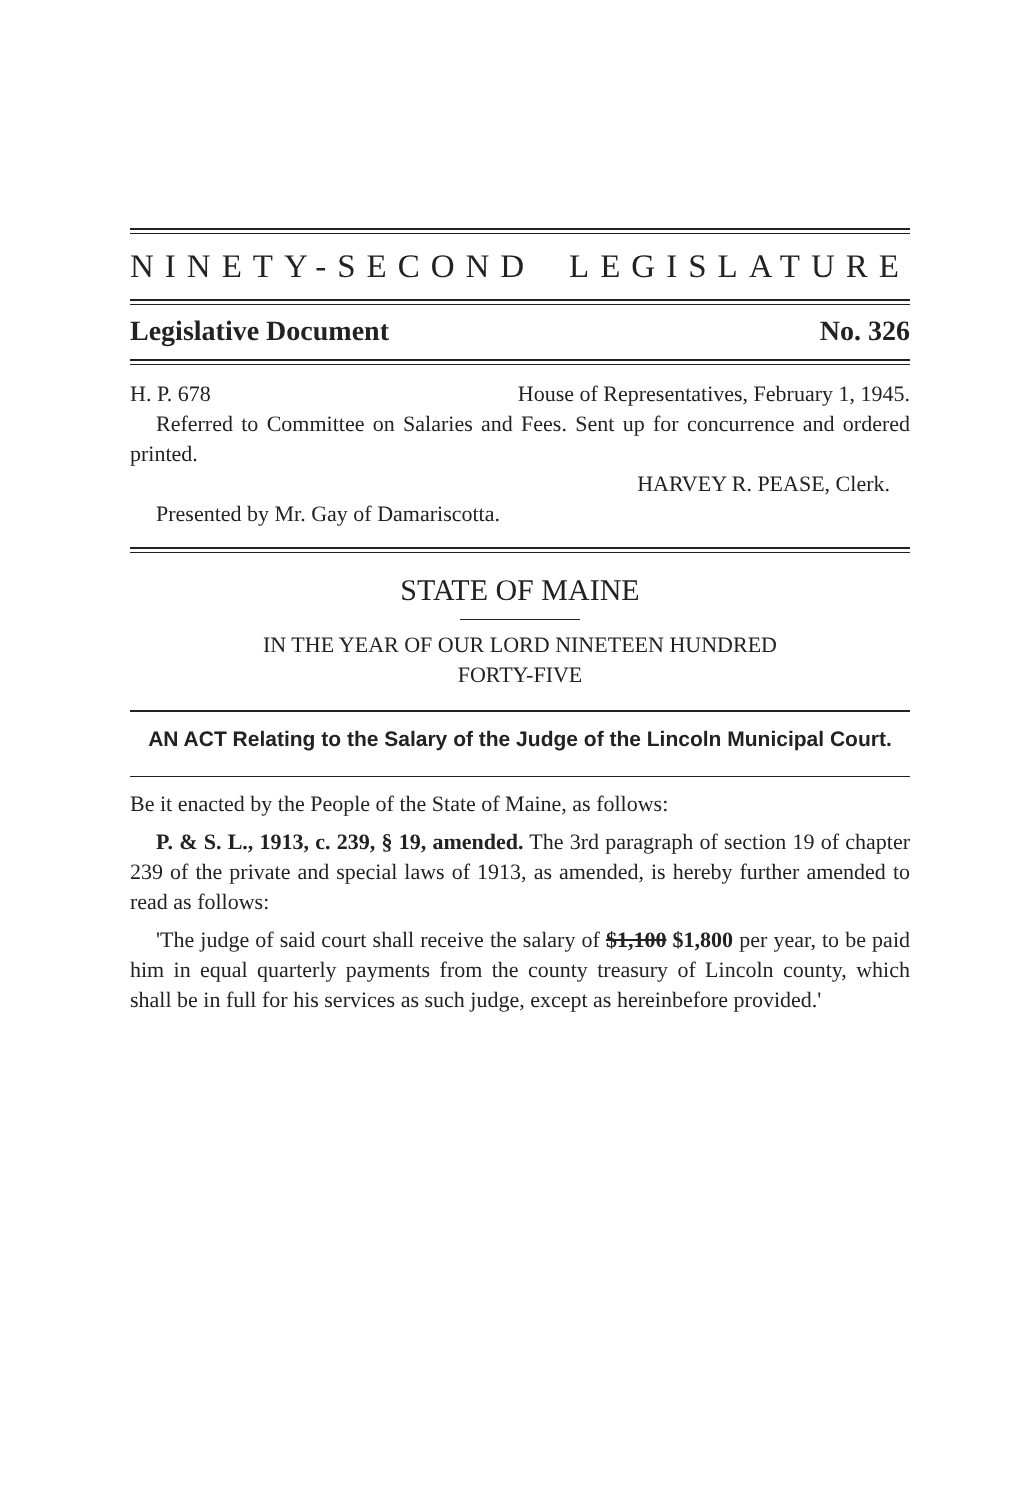NINETY-SECOND LEGISLATURE
Legislative Document No. 326
H. P. 678 House of Representatives, February 1, 1945.
Referred to Committee on Salaries and Fees. Sent up for concurrence and ordered printed.
HARVEY R. PEASE, Clerk.
Presented by Mr. Gay of Damariscotta.
STATE OF MAINE
IN THE YEAR OF OUR LORD NINETEEN HUNDRED
FORTY-FIVE
AN ACT Relating to the Salary of the Judge of the Lincoln Municipal Court.
Be it enacted by the People of the State of Maine, as follows:
P. & S. L., 1913, c. 239, § 19, amended. The 3rd paragraph of section 19 of chapter 239 of the private and special laws of 1913, as amended, is hereby further amended to read as follows:
'The judge of said court shall receive the salary of $1,100 $1,800 per year, to be paid him in equal quarterly payments from the county treasury of Lincoln county, which shall be in full for his services as such judge, except as hereinbefore provided.'